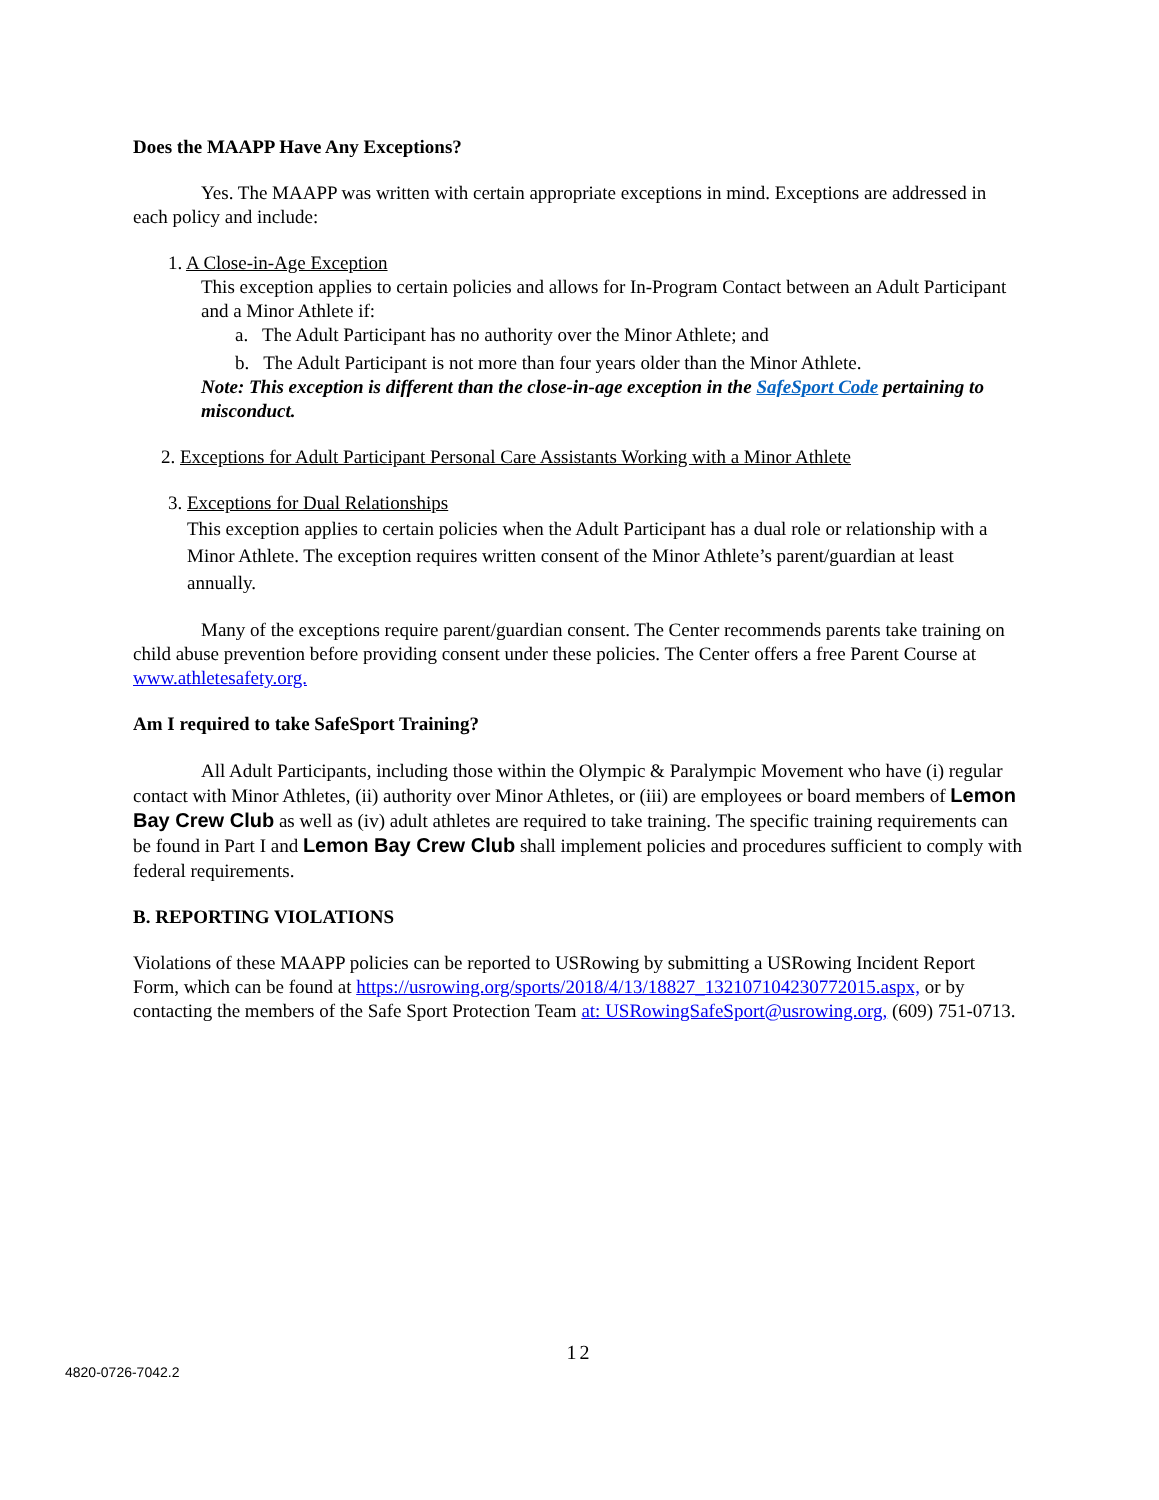Does the MAAPP Have Any Exceptions?
Yes. The MAAPP was written with certain appropriate exceptions in mind. Exceptions are addressed in each policy and include:
1. A Close-in-Age Exception
This exception applies to certain policies and allows for In-Program Contact between an Adult Participant and a Minor Athlete if:
a. The Adult Participant has no authority over the Minor Athlete; and
b. The Adult Participant is not more than four years older than the Minor Athlete.
Note: This exception is different than the close-in-age exception in the SafeSport Code pertaining to misconduct.
2. Exceptions for Adult Participant Personal Care Assistants Working with a Minor Athlete
3. Exceptions for Dual Relationships
This exception applies to certain policies when the Adult Participant has a dual role or relationship with a Minor Athlete. The exception requires written consent of the Minor Athlete’s parent/guardian at least annually.
Many of the exceptions require parent/guardian consent. The Center recommends parents take training on child abuse prevention before providing consent under these policies. The Center offers a free Parent Course at www.athletesafety.org.
Am I required to take SafeSport Training?
All Adult Participants, including those within the Olympic & Paralympic Movement who have (i) regular contact with Minor Athletes, (ii) authority over Minor Athletes, or (iii) are employees or board members of Lemon Bay Crew Club as well as (iv) adult athletes are required to take training. The specific training requirements can be found in Part I and Lemon Bay Crew Club shall implement policies and procedures sufficient to comply with federal requirements.
B. REPORTING VIOLATIONS
Violations of these MAAPP policies can be reported to USRowing by submitting a USRowing Incident Report Form, which can be found at https://usrowing.org/sports/2018/4/13/18827_132107104230772015.aspx, or by contacting the members of the Safe Sport Protection Team at: USRowingSafeSport@usrowing.org, (609) 751-0713.
12
4820-0726-7042.2